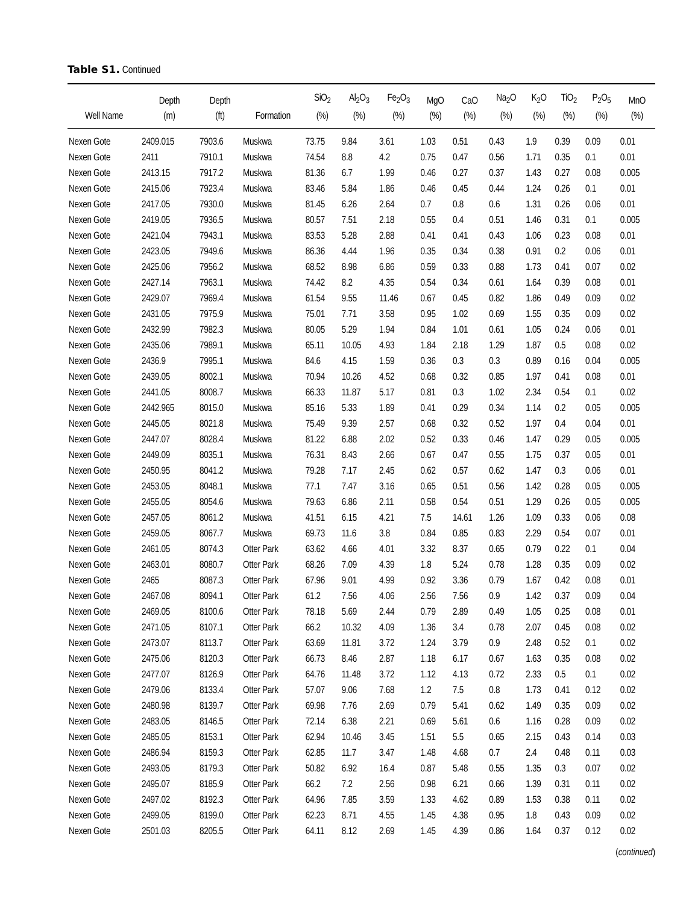Table S1. Continued
| Well Name | Depth (m) | Depth (ft) | Formation | SiO<sub>2</sub> (%) | Al<sub>2</sub>O<sub>3</sub> (%) | Fe<sub>2</sub>O<sub>3</sub> (%) | MgO (%) | CaO (%) | Na<sub>2</sub>O (%) | K<sub>2</sub>O (%) | TiO<sub>2</sub> (%) | P<sub>2</sub>O<sub>5</sub> (%) | MnO (%) |
| --- | --- | --- | --- | --- | --- | --- | --- | --- | --- | --- | --- | --- | --- |
| Nexen Gote | 2409.015 | 7903.6 | Muskwa | 73.75 | 9.84 | 3.61 | 1.03 | 0.51 | 0.43 | 1.9 | 0.39 | 0.09 | 0.01 |
| Nexen Gote | 2411 | 7910.1 | Muskwa | 74.54 | 8.8 | 4.2 | 0.75 | 0.47 | 0.56 | 1.71 | 0.35 | 0.1 | 0.01 |
| Nexen Gote | 2413.15 | 7917.2 | Muskwa | 81.36 | 6.7 | 1.99 | 0.46 | 0.27 | 0.37 | 1.43 | 0.27 | 0.08 | 0.005 |
| Nexen Gote | 2415.06 | 7923.4 | Muskwa | 83.46 | 5.84 | 1.86 | 0.46 | 0.45 | 0.44 | 1.24 | 0.26 | 0.1 | 0.01 |
| Nexen Gote | 2417.05 | 7930.0 | Muskwa | 81.45 | 6.26 | 2.64 | 0.7 | 0.8 | 0.6 | 1.31 | 0.26 | 0.06 | 0.01 |
| Nexen Gote | 2419.05 | 7936.5 | Muskwa | 80.57 | 7.51 | 2.18 | 0.55 | 0.4 | 0.51 | 1.46 | 0.31 | 0.1 | 0.005 |
| Nexen Gote | 2421.04 | 7943.1 | Muskwa | 83.53 | 5.28 | 2.88 | 0.41 | 0.41 | 0.43 | 1.06 | 0.23 | 0.08 | 0.01 |
| Nexen Gote | 2423.05 | 7949.6 | Muskwa | 86.36 | 4.44 | 1.96 | 0.35 | 0.34 | 0.38 | 0.91 | 0.2 | 0.06 | 0.01 |
| Nexen Gote | 2425.06 | 7956.2 | Muskwa | 68.52 | 8.98 | 6.86 | 0.59 | 0.33 | 0.88 | 1.73 | 0.41 | 0.07 | 0.02 |
| Nexen Gote | 2427.14 | 7963.1 | Muskwa | 74.42 | 8.2 | 4.35 | 0.54 | 0.34 | 0.61 | 1.64 | 0.39 | 0.08 | 0.01 |
| Nexen Gote | 2429.07 | 7969.4 | Muskwa | 61.54 | 9.55 | 11.46 | 0.67 | 0.45 | 0.82 | 1.86 | 0.49 | 0.09 | 0.02 |
| Nexen Gote | 2431.05 | 7975.9 | Muskwa | 75.01 | 7.71 | 3.58 | 0.95 | 1.02 | 0.69 | 1.55 | 0.35 | 0.09 | 0.02 |
| Nexen Gote | 2432.99 | 7982.3 | Muskwa | 80.05 | 5.29 | 1.94 | 0.84 | 1.01 | 0.61 | 1.05 | 0.24 | 0.06 | 0.01 |
| Nexen Gote | 2435.06 | 7989.1 | Muskwa | 65.11 | 10.05 | 4.93 | 1.84 | 2.18 | 1.29 | 1.87 | 0.5 | 0.08 | 0.02 |
| Nexen Gote | 2436.9 | 7995.1 | Muskwa | 84.6 | 4.15 | 1.59 | 0.36 | 0.3 | 0.3 | 0.89 | 0.16 | 0.04 | 0.005 |
| Nexen Gote | 2439.05 | 8002.1 | Muskwa | 70.94 | 10.26 | 4.52 | 0.68 | 0.32 | 0.85 | 1.97 | 0.41 | 0.08 | 0.01 |
| Nexen Gote | 2441.05 | 8008.7 | Muskwa | 66.33 | 11.87 | 5.17 | 0.81 | 0.3 | 1.02 | 2.34 | 0.54 | 0.1 | 0.02 |
| Nexen Gote | 2442.965 | 8015.0 | Muskwa | 85.16 | 5.33 | 1.89 | 0.41 | 0.29 | 0.34 | 1.14 | 0.2 | 0.05 | 0.005 |
| Nexen Gote | 2445.05 | 8021.8 | Muskwa | 75.49 | 9.39 | 2.57 | 0.68 | 0.32 | 0.52 | 1.97 | 0.4 | 0.04 | 0.01 |
| Nexen Gote | 2447.07 | 8028.4 | Muskwa | 81.22 | 6.88 | 2.02 | 0.52 | 0.33 | 0.46 | 1.47 | 0.29 | 0.05 | 0.005 |
| Nexen Gote | 2449.09 | 8035.1 | Muskwa | 76.31 | 8.43 | 2.66 | 0.67 | 0.47 | 0.55 | 1.75 | 0.37 | 0.05 | 0.01 |
| Nexen Gote | 2450.95 | 8041.2 | Muskwa | 79.28 | 7.17 | 2.45 | 0.62 | 0.57 | 0.62 | 1.47 | 0.3 | 0.06 | 0.01 |
| Nexen Gote | 2453.05 | 8048.1 | Muskwa | 77.1 | 7.47 | 3.16 | 0.65 | 0.51 | 0.56 | 1.42 | 0.28 | 0.05 | 0.005 |
| Nexen Gote | 2455.05 | 8054.6 | Muskwa | 79.63 | 6.86 | 2.11 | 0.58 | 0.54 | 0.51 | 1.29 | 0.26 | 0.05 | 0.005 |
| Nexen Gote | 2457.05 | 8061.2 | Muskwa | 41.51 | 6.15 | 4.21 | 7.5 | 14.61 | 1.26 | 1.09 | 0.33 | 0.06 | 0.08 |
| Nexen Gote | 2459.05 | 8067.7 | Muskwa | 69.73 | 11.6 | 3.8 | 0.84 | 0.85 | 0.83 | 2.29 | 0.54 | 0.07 | 0.01 |
| Nexen Gote | 2461.05 | 8074.3 | Otter Park | 63.62 | 4.66 | 4.01 | 3.32 | 8.37 | 0.65 | 0.79 | 0.22 | 0.1 | 0.04 |
| Nexen Gote | 2463.01 | 8080.7 | Otter Park | 68.26 | 7.09 | 4.39 | 1.8 | 5.24 | 0.78 | 1.28 | 0.35 | 0.09 | 0.02 |
| Nexen Gote | 2465 | 8087.3 | Otter Park | 67.96 | 9.01 | 4.99 | 0.92 | 3.36 | 0.79 | 1.67 | 0.42 | 0.08 | 0.01 |
| Nexen Gote | 2467.08 | 8094.1 | Otter Park | 61.2 | 7.56 | 4.06 | 2.56 | 7.56 | 0.9 | 1.42 | 0.37 | 0.09 | 0.04 |
| Nexen Gote | 2469.05 | 8100.6 | Otter Park | 78.18 | 5.69 | 2.44 | 0.79 | 2.89 | 0.49 | 1.05 | 0.25 | 0.08 | 0.01 |
| Nexen Gote | 2471.05 | 8107.1 | Otter Park | 66.2 | 10.32 | 4.09 | 1.36 | 3.4 | 0.78 | 2.07 | 0.45 | 0.08 | 0.02 |
| Nexen Gote | 2473.07 | 8113.7 | Otter Park | 63.69 | 11.81 | 3.72 | 1.24 | 3.79 | 0.9 | 2.48 | 0.52 | 0.1 | 0.02 |
| Nexen Gote | 2475.06 | 8120.3 | Otter Park | 66.73 | 8.46 | 2.87 | 1.18 | 6.17 | 0.67 | 1.63 | 0.35 | 0.08 | 0.02 |
| Nexen Gote | 2477.07 | 8126.9 | Otter Park | 64.76 | 11.48 | 3.72 | 1.12 | 4.13 | 0.72 | 2.33 | 0.5 | 0.1 | 0.02 |
| Nexen Gote | 2479.06 | 8133.4 | Otter Park | 57.07 | 9.06 | 7.68 | 1.2 | 7.5 | 0.8 | 1.73 | 0.41 | 0.12 | 0.02 |
| Nexen Gote | 2480.98 | 8139.7 | Otter Park | 69.98 | 7.76 | 2.69 | 0.79 | 5.41 | 0.62 | 1.49 | 0.35 | 0.09 | 0.02 |
| Nexen Gote | 2483.05 | 8146.5 | Otter Park | 72.14 | 6.38 | 2.21 | 0.69 | 5.61 | 0.6 | 1.16 | 0.28 | 0.09 | 0.02 |
| Nexen Gote | 2485.05 | 8153.1 | Otter Park | 62.94 | 10.46 | 3.45 | 1.51 | 5.5 | 0.65 | 2.15 | 0.43 | 0.14 | 0.03 |
| Nexen Gote | 2486.94 | 8159.3 | Otter Park | 62.85 | 11.7 | 3.47 | 1.48 | 4.68 | 0.7 | 2.4 | 0.48 | 0.11 | 0.03 |
| Nexen Gote | 2493.05 | 8179.3 | Otter Park | 50.82 | 6.92 | 16.4 | 0.87 | 5.48 | 0.55 | 1.35 | 0.3 | 0.07 | 0.02 |
| Nexen Gote | 2495.07 | 8185.9 | Otter Park | 66.2 | 7.2 | 2.56 | 0.98 | 6.21 | 0.66 | 1.39 | 0.31 | 0.11 | 0.02 |
| Nexen Gote | 2497.02 | 8192.3 | Otter Park | 64.96 | 7.85 | 3.59 | 1.33 | 4.62 | 0.89 | 1.53 | 0.38 | 0.11 | 0.02 |
| Nexen Gote | 2499.05 | 8199.0 | Otter Park | 62.23 | 8.71 | 4.55 | 1.45 | 4.38 | 0.95 | 1.8 | 0.43 | 0.09 | 0.02 |
| Nexen Gote | 2501.03 | 8205.5 | Otter Park | 64.11 | 8.12 | 2.69 | 1.45 | 4.39 | 0.86 | 1.64 | 0.37 | 0.12 | 0.02 |
(continued)